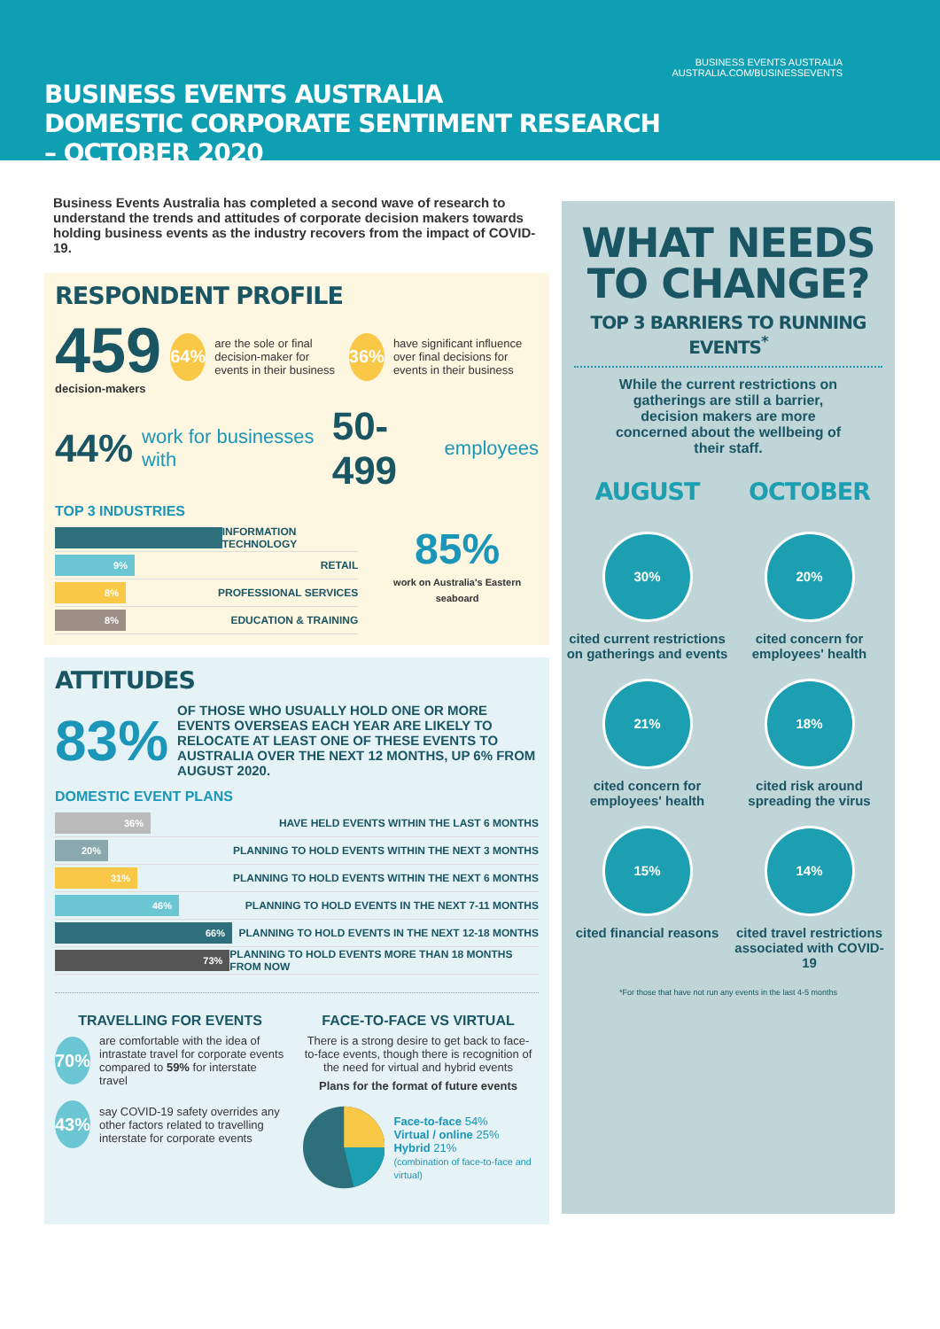BUSINESS EVENTS AUSTRALIA
DOMESTIC CORPORATE SENTIMENT RESEARCH – OCTOBER 2020
BUSINESS EVENTS AUSTRALIA
AUSTRALIA.COM/BUSINESSEVENTS
Business Events Australia has completed a second wave of research to understand the trends and attitudes of corporate decision makers towards holding business events as the industry recovers from the impact of COVID-19.
RESPONDENT PROFILE
459
decision-makers
64% are the sole or final decision-maker for events in their business 36% have significant influence over final decisions for events in their business
44% work for businesses with 50-499 employees
TOP 3 INDUSTRIES
INFORMATION TECHNOLOGY
9% RETAIL
8% PROFESSIONAL SERVICES
8% EDUCATION & TRAINING
85%
work on Australia's Eastern seaboard
ATTITUDES
83% OF THOSE WHO USUALLY HOLD ONE OR MORE EVENTS OVERSEAS EACH YEAR ARE LIKELY TO RELOCATE AT LEAST ONE OF THESE EVENTS TO AUSTRALIA OVER THE NEXT 12 MONTHS, UP 6% FROM AUGUST 2020.
DOMESTIC EVENT PLANS
36% HAVE HELD EVENTS WITHIN THE LAST 6 MONTHS
20% PLANNING TO HOLD EVENTS WITHIN THE NEXT 3 MONTHS
31% PLANNING TO HOLD EVENTS WITHIN THE NEXT 6 MONTHS
46% PLANNING TO HOLD EVENTS IN THE NEXT 7-11 MONTHS
66% PLANNING TO HOLD EVENTS IN THE NEXT 12-18 MONTHS
73% PLANNING TO HOLD EVENTS MORE THAN 18 MONTHS FROM NOW
TRAVELLING FOR EVENTS
70% are comfortable with the idea of intrastate travel for corporate events compared to 59% for interstate travel
43% say COVID-19 safety overrides any other factors related to travelling interstate for corporate events
FACE-TO-FACE VS VIRTUAL
There is a strong desire to get back to face-to-face events, though there is recognition of the need for virtual and hybrid events
Plans for the format of future events
Face-to-face 54%
Virtual / online 25%
Hybrid 21%
(combination of face-to-face and virtual)
WHAT NEEDS TO CHANGE?
TOP 3 BARRIERS TO RUNNING EVENTS<sup>*</sup>
While the current restrictions on gatherings are still a barrier, decision makers are more concerned about the wellbeing of their staff.
AUGUST
OCTOBER
30%
cited current restrictions on gatherings and events
20%
cited concern for employees' health
21%
cited concern for employees' health
18%
cited risk around spreading the virus
15%
cited financial reasons
14%
cited travel restrictions associated with COVID-19
*For those that have not run any events in the last 4-5 months